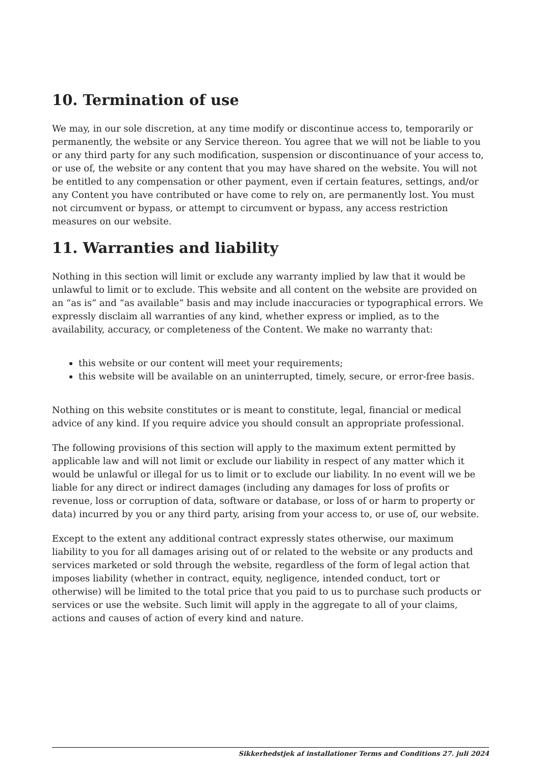10. Termination of use
We may, in our sole discretion, at any time modify or discontinue access to, temporarily or permanently, the website or any Service thereon. You agree that we will not be liable to you or any third party for any such modification, suspension or discontinuance of your access to, or use of, the website or any content that you may have shared on the website. You will not be entitled to any compensation or other payment, even if certain features, settings, and/or any Content you have contributed or have come to rely on, are permanently lost. You must not circumvent or bypass, or attempt to circumvent or bypass, any access restriction measures on our website.
11. Warranties and liability
Nothing in this section will limit or exclude any warranty implied by law that it would be unlawful to limit or to exclude. This website and all content on the website are provided on an “as is” and “as available” basis and may include inaccuracies or typographical errors. We expressly disclaim all warranties of any kind, whether express or implied, as to the availability, accuracy, or completeness of the Content. We make no warranty that:
this website or our content will meet your requirements;
this website will be available on an uninterrupted, timely, secure, or error-free basis.
Nothing on this website constitutes or is meant to constitute, legal, financial or medical advice of any kind. If you require advice you should consult an appropriate professional.
The following provisions of this section will apply to the maximum extent permitted by applicable law and will not limit or exclude our liability in respect of any matter which it would be unlawful or illegal for us to limit or to exclude our liability. In no event will we be liable for any direct or indirect damages (including any damages for loss of profits or revenue, loss or corruption of data, software or database, or loss of or harm to property or data) incurred by you or any third party, arising from your access to, or use of, our website.
Except to the extent any additional contract expressly states otherwise, our maximum liability to you for all damages arising out of or related to the website or any products and services marketed or sold through the website, regardless of the form of legal action that imposes liability (whether in contract, equity, negligence, intended conduct, tort or otherwise) will be limited to the total price that you paid to us to purchase such products or services or use the website. Such limit will apply in the aggregate to all of your claims, actions and causes of action of every kind and nature.
Sikkerhedstjek af installationer Terms and Conditions 27. juli 2024